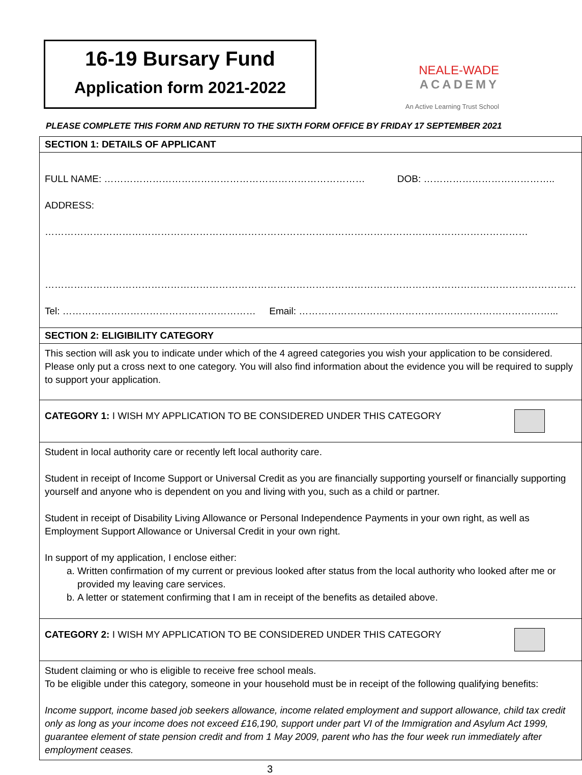16-19 Bursary Fund
Application form 2021-2022
NEALE-WADE
ACADEMY
An Active Learning Trust School
PLEASE COMPLETE THIS FORM AND RETURN TO THE SIXTH FORM OFFICE BY FRIDAY 17 SEPTEMBER 2021
| SECTION 1: DETAILS OF APPLICANT |
| FULL NAME: ……………………………………………………………………… DOB: ………………………………….. ADDRESS: …………………………………………………………………………………………………………………………………… ………………………………………………………………………………………………………………………………………………… Tel: …………………………………………………… Email: ……………………………………………………………………... |
| SECTION 2: ELIGIBILITY CATEGORY |
| This section will ask you to indicate under which of the 4 agreed categories you wish your application to be considered. Please only put a cross next to one category. You will also find information about the evidence you will be required to supply to support your application. |
| CATEGORY 1: I WISH MY APPLICATION TO BE CONSIDERED UNDER THIS CATEGORY |
| Student in local authority care or recently left local authority care. Student in receipt of Income Support or Universal Credit as you are financially supporting yourself or financially supporting yourself and anyone who is dependent on you and living with you, such as a child or partner. Student in receipt of Disability Living Allowance or Personal Independence Payments in your own right, as well as Employment Support Allowance or Universal Credit in your own right. In support of my application, I enclose either: a. Written confirmation of my current or previous looked after status from the local authority who looked after me or provided my leaving care services. b. A letter or statement confirming that I am in receipt of the benefits as detailed above. |
| CATEGORY 2: I WISH MY APPLICATION TO BE CONSIDERED UNDER THIS CATEGORY |
| Student claiming or who is eligible to receive free school meals. To be eligible under this category, someone in your household must be in receipt of the following qualifying benefits: Income support, income based job seekers allowance, income related employment and support allowance, child tax credit only as long as your income does not exceed £16,190, support under part VI of the Immigration and Asylum Act 1999, guarantee element of state pension credit and from 1 May 2009, parent who has the four week run immediately after employment ceases. |
3